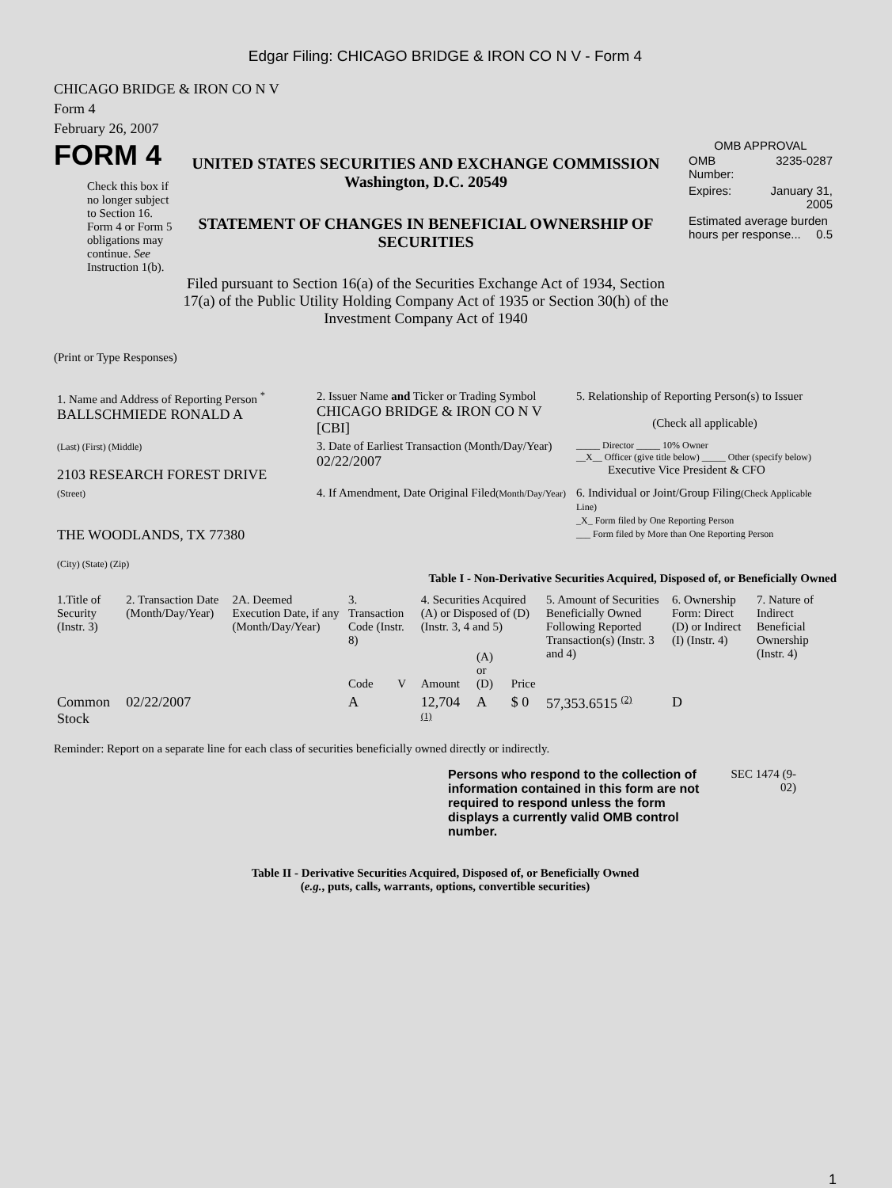Edgar Filing: CHICAGO BRIDGE & IRON CO N V - Form 4
CHICAGO BRIDGE & IRON CO N V
Form 4
February 26, 2007
FORM 4
Check this box if no longer subject to Section 16. Form 4 or Form 5 obligations may continue. See Instruction 1(b).
UNITED STATES SECURITIES AND EXCHANGE COMMISSION
Washington, D.C. 20549
STATEMENT OF CHANGES IN BENEFICIAL OWNERSHIP OF SECURITIES
Filed pursuant to Section 16(a) of the Securities Exchange Act of 1934, Section 17(a) of the Public Utility Holding Company Act of 1935 or Section 30(h) of the Investment Company Act of 1940
OMB APPROVAL
| OMB Number: | 3235-0287 |
| Expires: | January 31, 2005 |
| Estimated average burden hours per response... 0.5 | |
(Print or Type Responses)
| 1. Name and Address of Reporting Person <sup>*</sup> BALLSCHMIEDE RONALD A | 2. Issuer Name and Ticker or Trading Symbol CHICAGO BRIDGE & IRON CO N V [CBI] | 5. Relationship of Reporting Person(s) to Issuer (Check all applicable) |
| (Last) (First) (Middle) 2103 RESEARCH FOREST DRIVE | 3. Date of Earliest Transaction (Month/Day/Year) 02/22/2007 | _____ Director _____ 10% Owner __X__ Officer (give title below) _____ Other (specify below) Executive Vice President & CFO |
| (Street) THE WOODLANDS, TX 77380 (City) (State) (Zip) | 4. If Amendment, Date Original Filed (Month/Day/Year) | 6. Individual or Joint/Group Filing (Check Applicable Line) _X_ Form filed by One Reporting Person ___ Form filed by More than One Reporting Person |
Table I - Non-Derivative Securities Acquired, Disposed of, or Beneficially Owned
| 1.Title of Security (Instr. 3) | 2. Transaction Date (Month/Day/Year) | 2A. Deemed Execution Date, if any (Month/Day/Year) | 3. Transaction Code (Instr. 8) | | 4. Securities Acquired (A) or Disposed of (D) (Instr. 3, 4 and 5) | | | 5. Amount of Securities Beneficially Owned Following Reported Transaction(s) (Instr. 3 and 4) | 6. Ownership Form: Direct (D) or Indirect (I) (Instr. 4) | 7. Nature of Indirect Beneficial Ownership (Instr. 4) |
| --- | --- | --- | --- | --- | --- | --- | --- | --- | --- | --- |
| | | | Code | V | Amount | (A) or (D) | Price | | | |
| Common Stock | 02/22/2007 | | A | | 12,704 <sup>(1)</sup> | A | $ 0 | 57,353.6515 <sup>(2)</sup> | D | |
Reminder: Report on a separate line for each class of securities beneficially owned directly or indirectly.
Persons who respond to the collection of information contained in this form are not required to respond unless the form displays a currently valid OMB control number.
SEC 1474 (9-02)
Table II - Derivative Securities Acquired, Disposed of, or Beneficially Owned
(e.g., puts, calls, warrants, options, convertible securities)
1